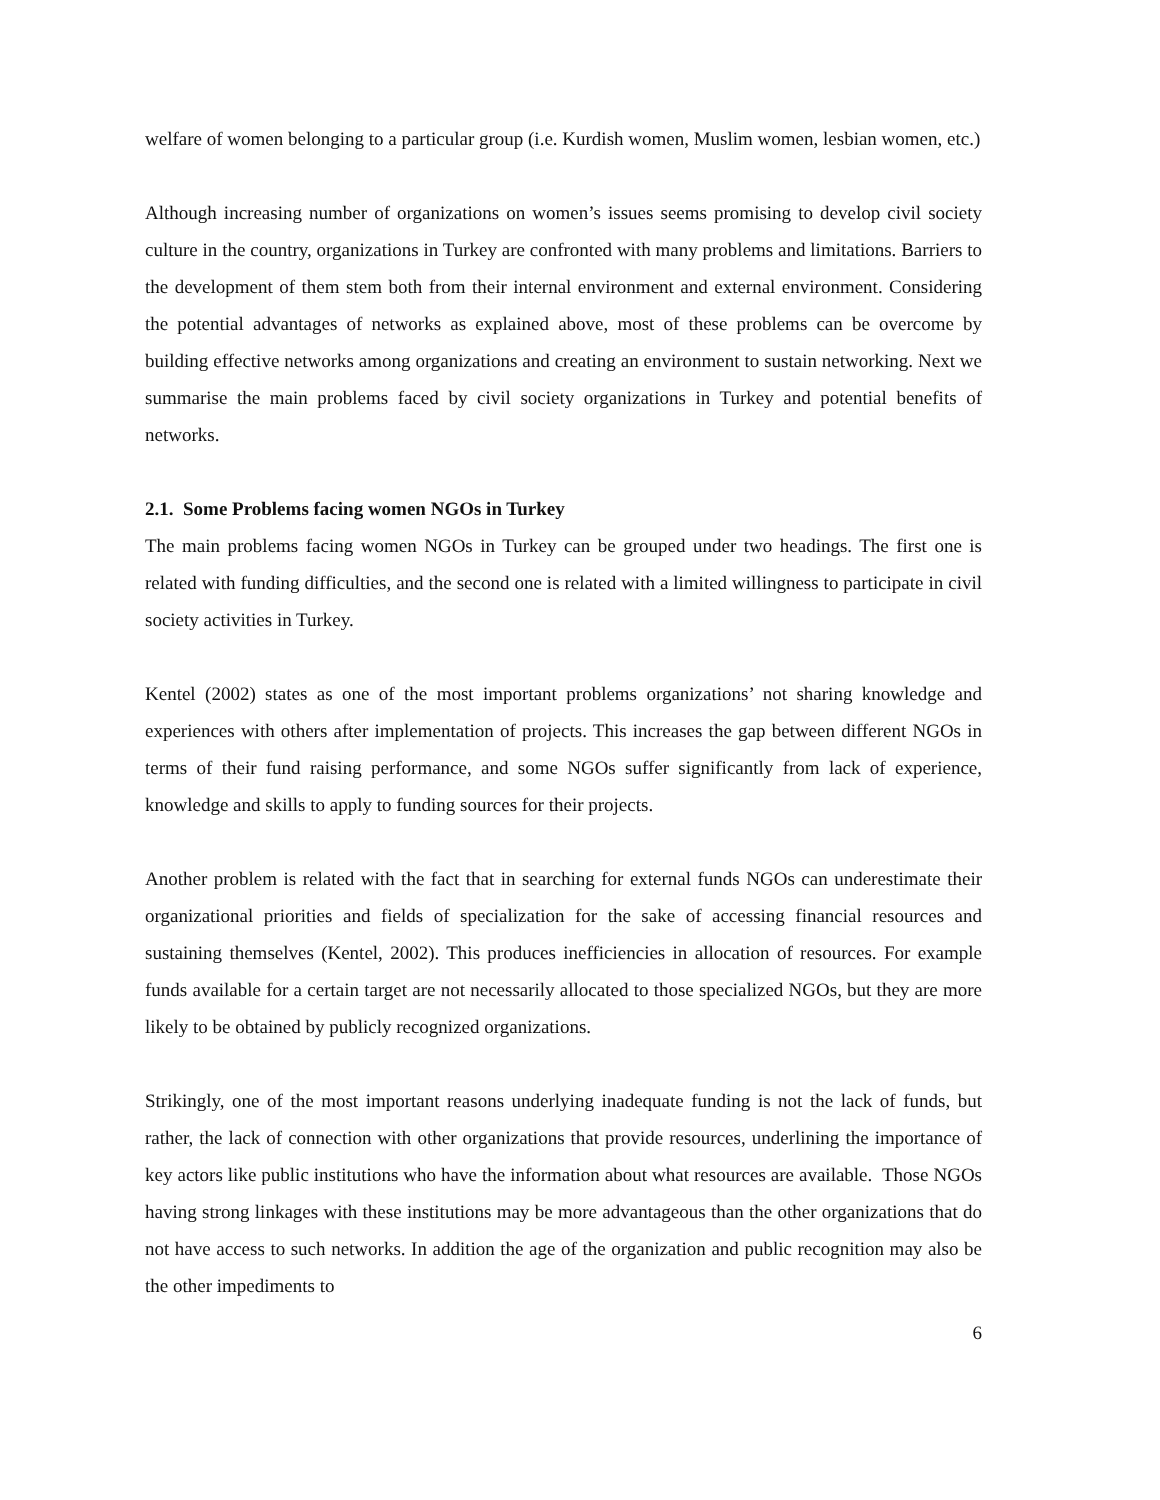welfare of women belonging to a particular group (i.e. Kurdish women, Muslim women, lesbian women, etc.)
Although increasing number of organizations on women’s issues seems promising to develop civil society culture in the country, organizations in Turkey are confronted with many problems and limitations. Barriers to the development of them stem both from their internal environment and external environment. Considering the potential advantages of networks as explained above, most of these problems can be overcome by building effective networks among organizations and creating an environment to sustain networking. Next we summarise the main problems faced by civil society organizations in Turkey and potential benefits of networks.
2.1. Some Problems facing women NGOs in Turkey
The main problems facing women NGOs in Turkey can be grouped under two headings. The first one is related with funding difficulties, and the second one is related with a limited willingness to participate in civil society activities in Turkey.
Kentel (2002) states as one of the most important problems organizations’ not sharing knowledge and experiences with others after implementation of projects. This increases the gap between different NGOs in terms of their fund raising performance, and some NGOs suffer significantly from lack of experience, knowledge and skills to apply to funding sources for their projects.
Another problem is related with the fact that in searching for external funds NGOs can underestimate their organizational priorities and fields of specialization for the sake of accessing financial resources and sustaining themselves (Kentel, 2002). This produces inefficiencies in allocation of resources. For example funds available for a certain target are not necessarily allocated to those specialized NGOs, but they are more likely to be obtained by publicly recognized organizations.
Strikingly, one of the most important reasons underlying inadequate funding is not the lack of funds, but rather, the lack of connection with other organizations that provide resources, underlining the importance of key actors like public institutions who have the information about what resources are available. Those NGOs having strong linkages with these institutions may be more advantageous than the other organizations that do not have access to such networks. In addition the age of the organization and public recognition may also be the other impediments to
6